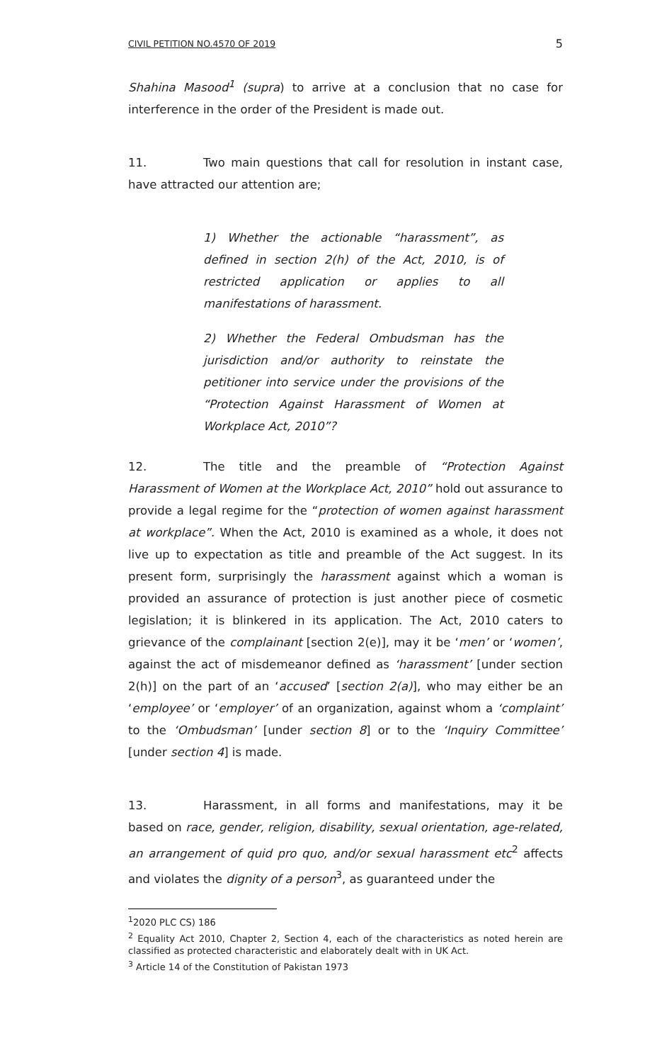CIVIL PETITION NO.4570 OF 2019 5
Shahina Masood<sup>1</sup> (supra) to arrive at a conclusion that no case for interference in the order of the President is made out.
11. Two main questions that call for resolution in instant case, have attracted our attention are;
1) Whether the actionable “harassment”, as defined in section 2(h) of the Act, 2010, is of restricted application or applies to all manifestations of harassment.
2) Whether the Federal Ombudsman has the jurisdiction and/or authority to reinstate the petitioner into service under the provisions of the “Protection Against Harassment of Women at Workplace Act, 2010”?
12. The title and the preamble of “Protection Against Harassment of Women at the Workplace Act, 2010” hold out assurance to provide a legal regime for the “protection of women against harassment at workplace”. When the Act, 2010 is examined as a whole, it does not live up to expectation as title and preamble of the Act suggest. In its present form, surprisingly the harassment against which a woman is provided an assurance of protection is just another piece of cosmetic legislation; it is blinkered in its application. The Act, 2010 caters to grievance of the complainant [section 2(e)], may it be ‘men’ or ‘women’, against the act of misdemeanor defined as ‘harassment’ [under section 2(h)] on the part of an ‘accused’ [section 2(a)], who may either be an ‘employee’ or ‘employer’ of an organization, against whom a ‘complaint’ to the ‘Ombudsman’ [under section 8] or to the ‘Inquiry Committee’ [under section 4] is made.
13. Harassment, in all forms and manifestations, may it be based on race, gender, religion, disability, sexual orientation, age-related, an arrangement of quid pro quo, and/or sexual harassment etc<sup>2</sup> affects and violates the dignity of a person<sup>3</sup>, as guaranteed under the
<sup>1</sup> 2020 PLC CS) 186
<sup>2</sup> Equality Act 2010, Chapter 2, Section 4, each of the characteristics as noted herein are classified as protected characteristic and elaborately dealt with in UK Act.
<sup>3</sup> Article 14 of the Constitution of Pakistan 1973